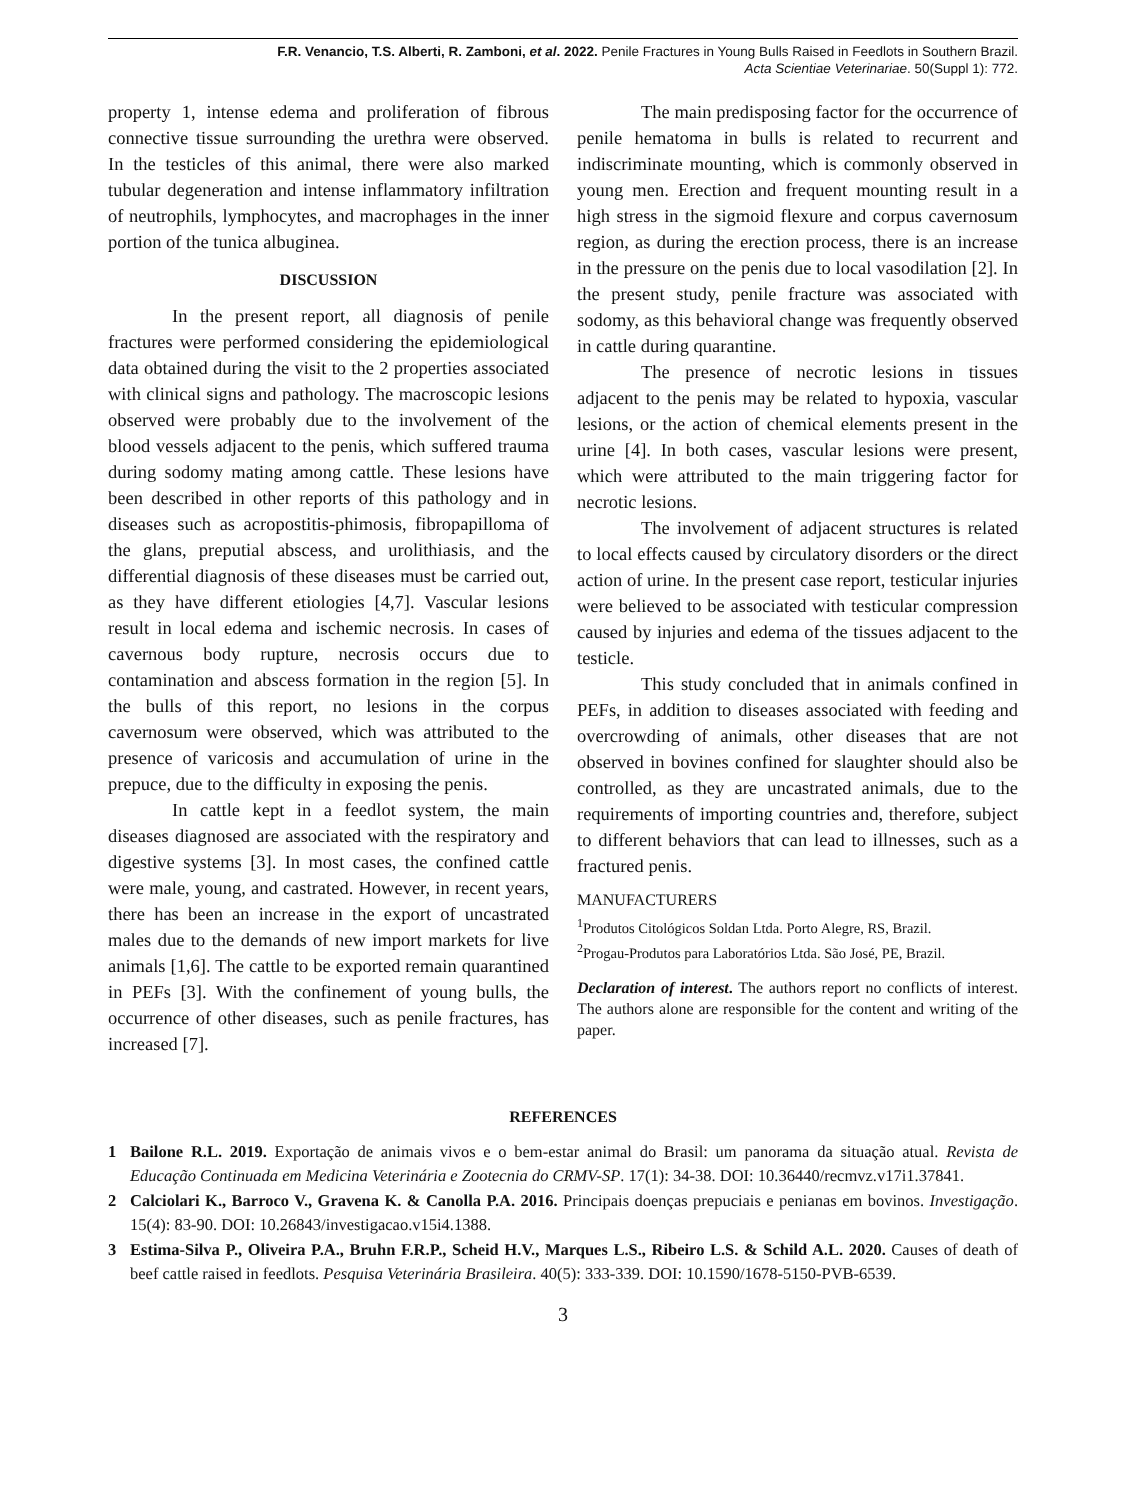F.R. Venancio, T.S. Alberti, R. Zamboni, et al. 2022. Penile Fractures in Young Bulls Raised in Feedlots in Southern Brazil.
Acta Scientiae Veterinariae. 50(Suppl 1): 772.
property 1, intense edema and proliferation of fibrous connective tissue surrounding the urethra were observed. In the testicles of this animal, there were also marked tubular degeneration and intense inflammatory infiltration of neutrophils, lymphocytes, and macrophages in the inner portion of the tunica albuginea.
DISCUSSION
In the present report, all diagnosis of penile fractures were performed considering the epidemiological data obtained during the visit to the 2 properties associated with clinical signs and pathology. The macroscopic lesions observed were probably due to the involvement of the blood vessels adjacent to the penis, which suffered trauma during sodomy mating among cattle. These lesions have been described in other reports of this pathology and in diseases such as acropostitis-phimosis, fibropapilloma of the glans, preputial abscess, and urolithiasis, and the differential diagnosis of these diseases must be carried out, as they have different etiologies [4,7]. Vascular lesions result in local edema and ischemic necrosis. In cases of cavernous body rupture, necrosis occurs due to contamination and abscess formation in the region [5]. In the bulls of this report, no lesions in the corpus cavernosum were observed, which was attributed to the presence of varicosis and accumulation of urine in the prepuce, due to the difficulty in exposing the penis.
In cattle kept in a feedlot system, the main diseases diagnosed are associated with the respiratory and digestive systems [3]. In most cases, the confined cattle were male, young, and castrated. However, in recent years, there has been an increase in the export of uncastrated males due to the demands of new import markets for live animals [1,6]. The cattle to be exported remain quarantined in PEFs [3]. With the confinement of young bulls, the occurrence of other diseases, such as penile fractures, has increased [7].
The main predisposing factor for the occurrence of penile hematoma in bulls is related to recurrent and indiscriminate mounting, which is commonly observed in young men. Erection and frequent mounting result in a high stress in the sigmoid flexure and corpus cavernosum region, as during the erection process, there is an increase in the pressure on the penis due to local vasodilation [2]. In the present study, penile fracture was associated with sodomy, as this behavioral change was frequently observed in cattle during quarantine.
The presence of necrotic lesions in tissues adjacent to the penis may be related to hypoxia, vascular lesions, or the action of chemical elements present in the urine [4]. In both cases, vascular lesions were present, which were attributed to the main triggering factor for necrotic lesions.
The involvement of adjacent structures is related to local effects caused by circulatory disorders or the direct action of urine. In the present case report, testicular injuries were believed to be associated with testicular compression caused by injuries and edema of the tissues adjacent to the testicle.
This study concluded that in animals confined in PEFs, in addition to diseases associated with feeding and overcrowding of animals, other diseases that are not observed in bovines confined for slaughter should also be controlled, as they are uncastrated animals, due to the requirements of importing countries and, therefore, subject to different behaviors that can lead to illnesses, such as a fractured penis.
MANUFACTURERS
<sup>1</sup> Produtos Citológicos Soldan Ltda. Porto Alegre, RS, Brazil.
<sup>2</sup> Progau-Produtos para Laboratórios Ltda. São José, PE, Brazil.
Declaration of interest. The authors report no conflicts of interest. The authors alone are responsible for the content and writing of the paper.
REFERENCES
1 Bailone R.L. 2019. Exportação de animais vivos e o bem-estar animal do Brasil: um panorama da situação atual. Revista de Educação Continuada em Medicina Veterinária e Zootecnia do CRMV-SP. 17(1): 34-38. DOI: 10.36440/recmvz.v17i1.37841.
2 Calciolari K., Barroco V., Gravena K. & Canolla P.A. 2016. Principais doenças prepuciais e penianas em bovinos. Investigação. 15(4): 83-90. DOI: 10.26843/investigacao.v15i4.1388.
3 Estima-Silva P., Oliveira P.A., Bruhn F.R.P., Scheid H.V., Marques L.S., Ribeiro L.S. & Schild A.L. 2020. Causes of death of beef cattle raised in feedlots. Pesquisa Veterinária Brasileira. 40(5): 333-339. DOI: 10.1590/1678-5150-PVB-6539.
3